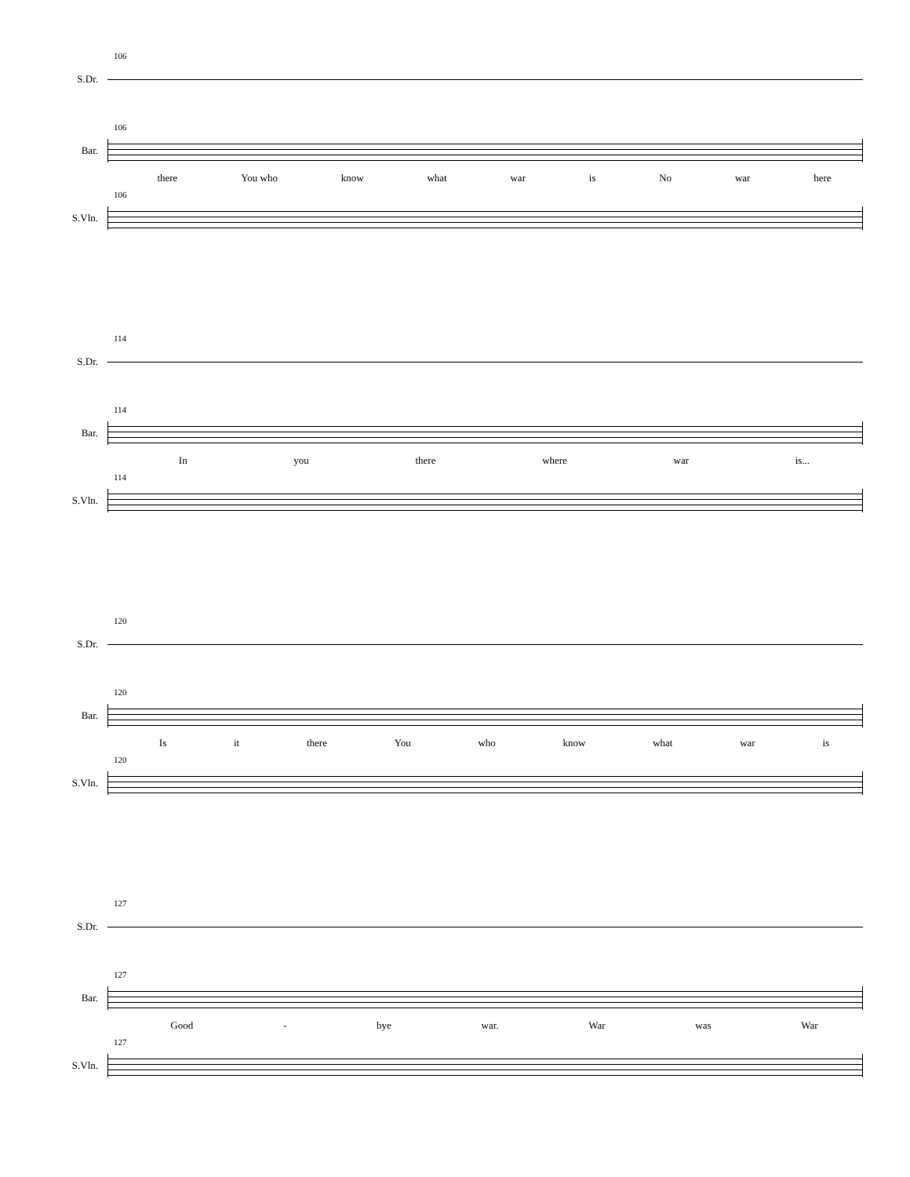106
S.Dr.
106
Bar.
there You who know what war is No war here
106
S.Vln.
114
S.Dr.
114
Bar.
In you there where war is...
114
S.Vln.
120
S.Dr.
120
Bar.
Is it there You who know what war is
120
S.Vln.
127
S.Dr.
127
Bar.
Good - bye war. War was War
127
S.Vln.